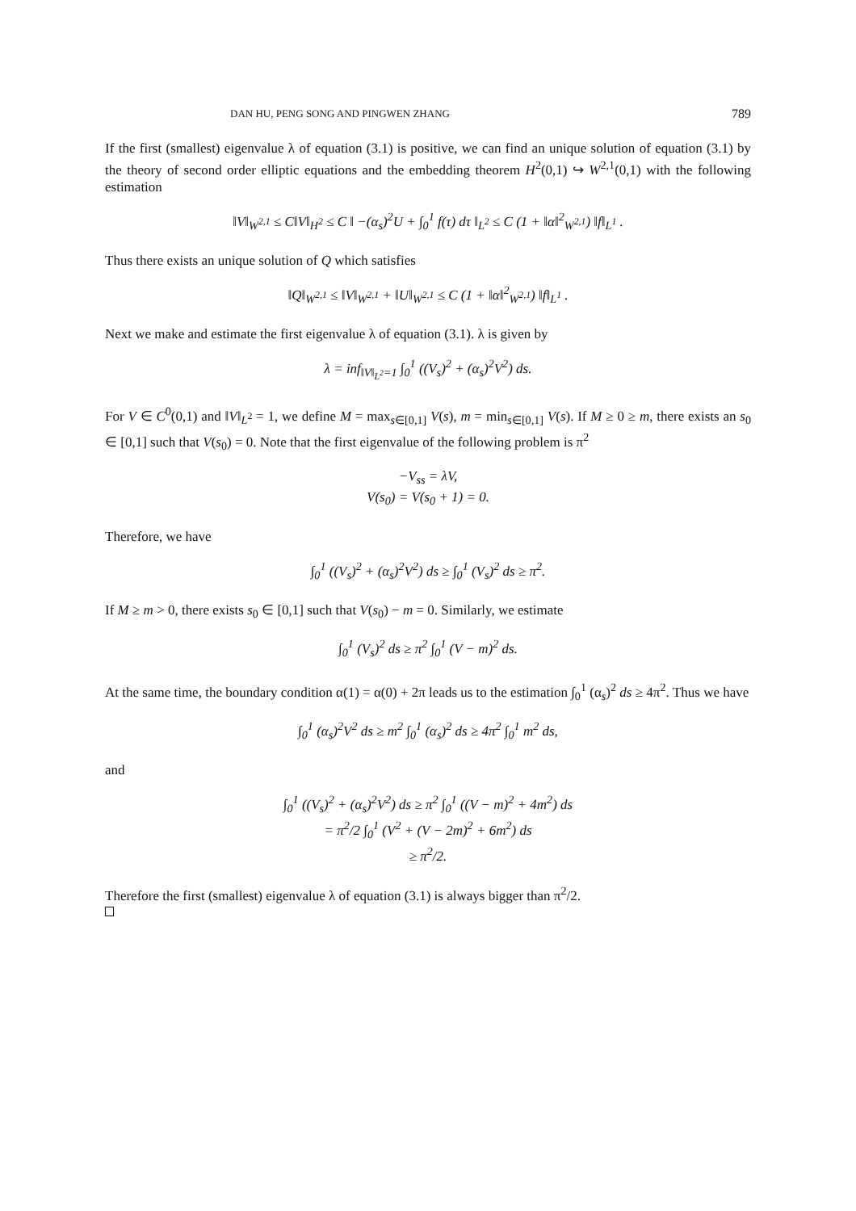DAN HU, PENG SONG AND PINGWEN ZHANG 789
If the first (smallest) eigenvalue λ of equation (3.1) is positive, we can find an unique solution of equation (3.1) by the theory of second order elliptic equations and the embedding theorem H<sup>2</sup>(0,1) ↪ W<sup>2,1</sup>(0,1) with the following estimation
‖V‖<sub>W<sup>2,1</sup></sub> ≤ C‖V‖<sub>H<sup>2</sup></sub> ≤ C ‖ −(α<sub>s</sub>)<sup>2</sup>U + ∫<sub>0</sub><sup>1</sup> f(τ) dτ ‖<sub>L<sup>2</sup></sub> ≤ C (1 + ‖α‖<sup>2</sup><sub>W<sup>2,1</sup></sub>) ‖f‖<sub>L<sup>1</sup></sub> .
Thus there exists an unique solution of Q which satisfies
‖Q‖<sub>W<sup>2,1</sup></sub> ≤ ‖V‖<sub>W<sup>2,1</sup></sub> + ‖U‖<sub>W<sup>2,1</sup></sub> ≤ C (1 + ‖α‖<sup>2</sup><sub>W<sup>2,1</sup></sub>) ‖f‖<sub>L<sup>1</sup></sub> .
Next we make and estimate the first eigenvalue λ of equation (3.1). λ is given by
λ = inf<sub>‖V‖<sub>L<sup>2</sup></sub>=1</sub> ∫<sub>0</sub><sup>1</sup> ((V<sub>s</sub>)<sup>2</sup> + (α<sub>s</sub>)<sup>2</sup>V<sup>2</sup>) ds.
For V ∈ C<sup>0</sup>(0,1) and ‖V‖<sub>L<sup>2</sup></sub> = 1, we define M = max<sub>s∈[0,1]</sub> V(s), m = min<sub>s∈[0,1]</sub> V(s). If M ≥ 0 ≥ m, there exists an s<sub>0</sub> ∈ [0,1] such that V(s<sub>0</sub>) = 0. Note that the first eigenvalue of the following problem is π<sup>2</sup>
−V<sub>ss</sub> = λV,
V(s<sub>0</sub>) = V(s<sub>0</sub> + 1) = 0.
Therefore, we have
∫<sub>0</sub><sup>1</sup> ((V<sub>s</sub>)<sup>2</sup> + (α<sub>s</sub>)<sup>2</sup>V<sup>2</sup>) ds ≥ ∫<sub>0</sub><sup>1</sup> (V<sub>s</sub>)<sup>2</sup> ds ≥ π<sup>2</sup>.
If M ≥ m > 0, there exists s<sub>0</sub> ∈ [0,1] such that V(s<sub>0</sub>) − m = 0. Similarly, we estimate
∫<sub>0</sub><sup>1</sup> (V<sub>s</sub>)<sup>2</sup> ds ≥ π<sup>2</sup> ∫<sub>0</sub><sup>1</sup> (V − m)<sup>2</sup> ds.
At the same time, the boundary condition α(1) = α(0) + 2π leads us to the estimation ∫<sub>0</sub><sup>1</sup> (α<sub>s</sub>)<sup>2</sup> ds ≥ 4π<sup>2</sup>. Thus we have
∫<sub>0</sub><sup>1</sup> (α<sub>s</sub>)<sup>2</sup>V<sup>2</sup> ds ≥ m<sup>2</sup> ∫<sub>0</sub><sup>1</sup> (α<sub>s</sub>)<sup>2</sup> ds ≥ 4π<sup>2</sup> ∫<sub>0</sub><sup>1</sup> m<sup>2</sup> ds,
and
∫<sub>0</sub><sup>1</sup> ((V<sub>s</sub>)<sup>2</sup> + (α<sub>s</sub>)<sup>2</sup>V<sup>2</sup>) ds ≥ π<sup>2</sup> ∫<sub>0</sub><sup>1</sup> ((V − m)<sup>2</sup> + 4m<sup>2</sup>) ds
= π<sup>2</sup>/2 ∫<sub>0</sub><sup>1</sup> (V<sup>2</sup> + (V − 2m)<sup>2</sup> + 6m<sup>2</sup>) ds
≥ π<sup>2</sup>/2.
Therefore the first (smallest) eigenvalue λ of equation (3.1) is always bigger than π<sup>2</sup>/2.